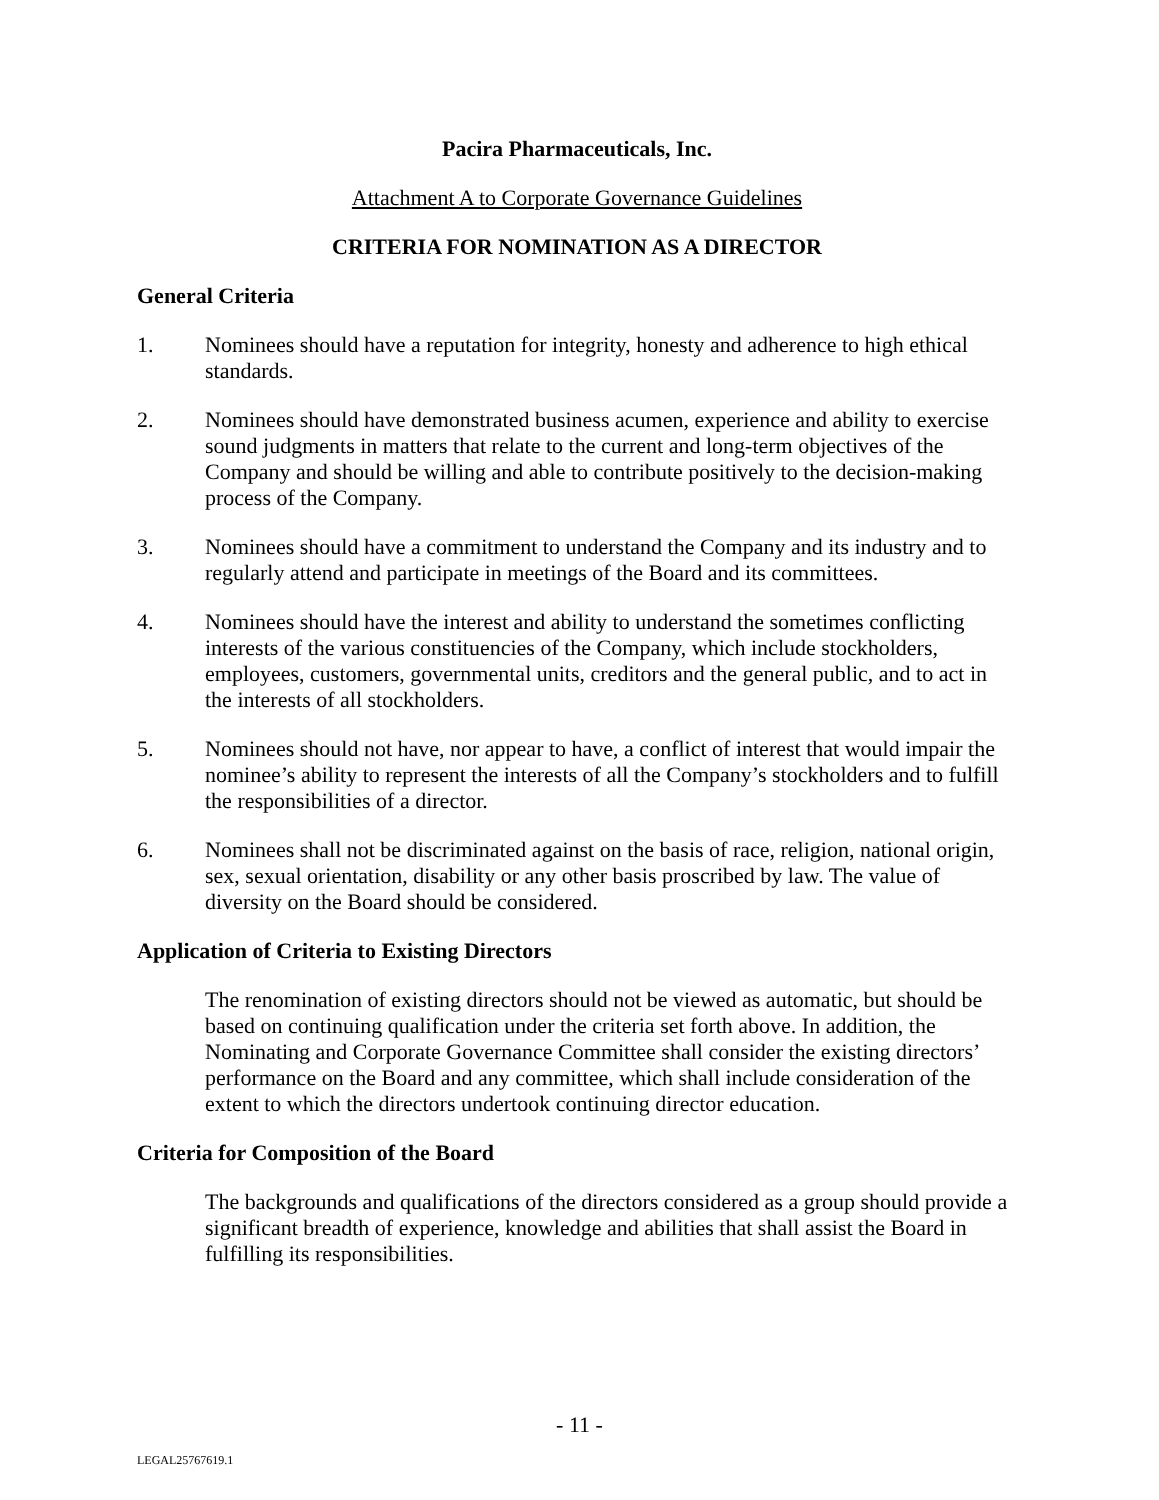Pacira Pharmaceuticals, Inc.
Attachment A to Corporate Governance Guidelines
CRITERIA FOR NOMINATION AS A DIRECTOR
General Criteria
1. Nominees should have a reputation for integrity, honesty and adherence to high ethical standards.
2. Nominees should have demonstrated business acumen, experience and ability to exercise sound judgments in matters that relate to the current and long-term objectives of the Company and should be willing and able to contribute positively to the decision-making process of the Company.
3. Nominees should have a commitment to understand the Company and its industry and to regularly attend and participate in meetings of the Board and its committees.
4. Nominees should have the interest and ability to understand the sometimes conflicting interests of the various constituencies of the Company, which include stockholders, employees, customers, governmental units, creditors and the general public, and to act in the interests of all stockholders.
5. Nominees should not have, nor appear to have, a conflict of interest that would impair the nominee’s ability to represent the interests of all the Company’s stockholders and to fulfill the responsibilities of a director.
6. Nominees shall not be discriminated against on the basis of race, religion, national origin, sex, sexual orientation, disability or any other basis proscribed by law. The value of diversity on the Board should be considered.
Application of Criteria to Existing Directors
The renomination of existing directors should not be viewed as automatic, but should be based on continuing qualification under the criteria set forth above. In addition, the Nominating and Corporate Governance Committee shall consider the existing directors’ performance on the Board and any committee, which shall include consideration of the extent to which the directors undertook continuing director education.
Criteria for Composition of the Board
The backgrounds and qualifications of the directors considered as a group should provide a significant breadth of experience, knowledge and abilities that shall assist the Board in fulfilling its responsibilities.
- 11 -
LEGAL25767619.1